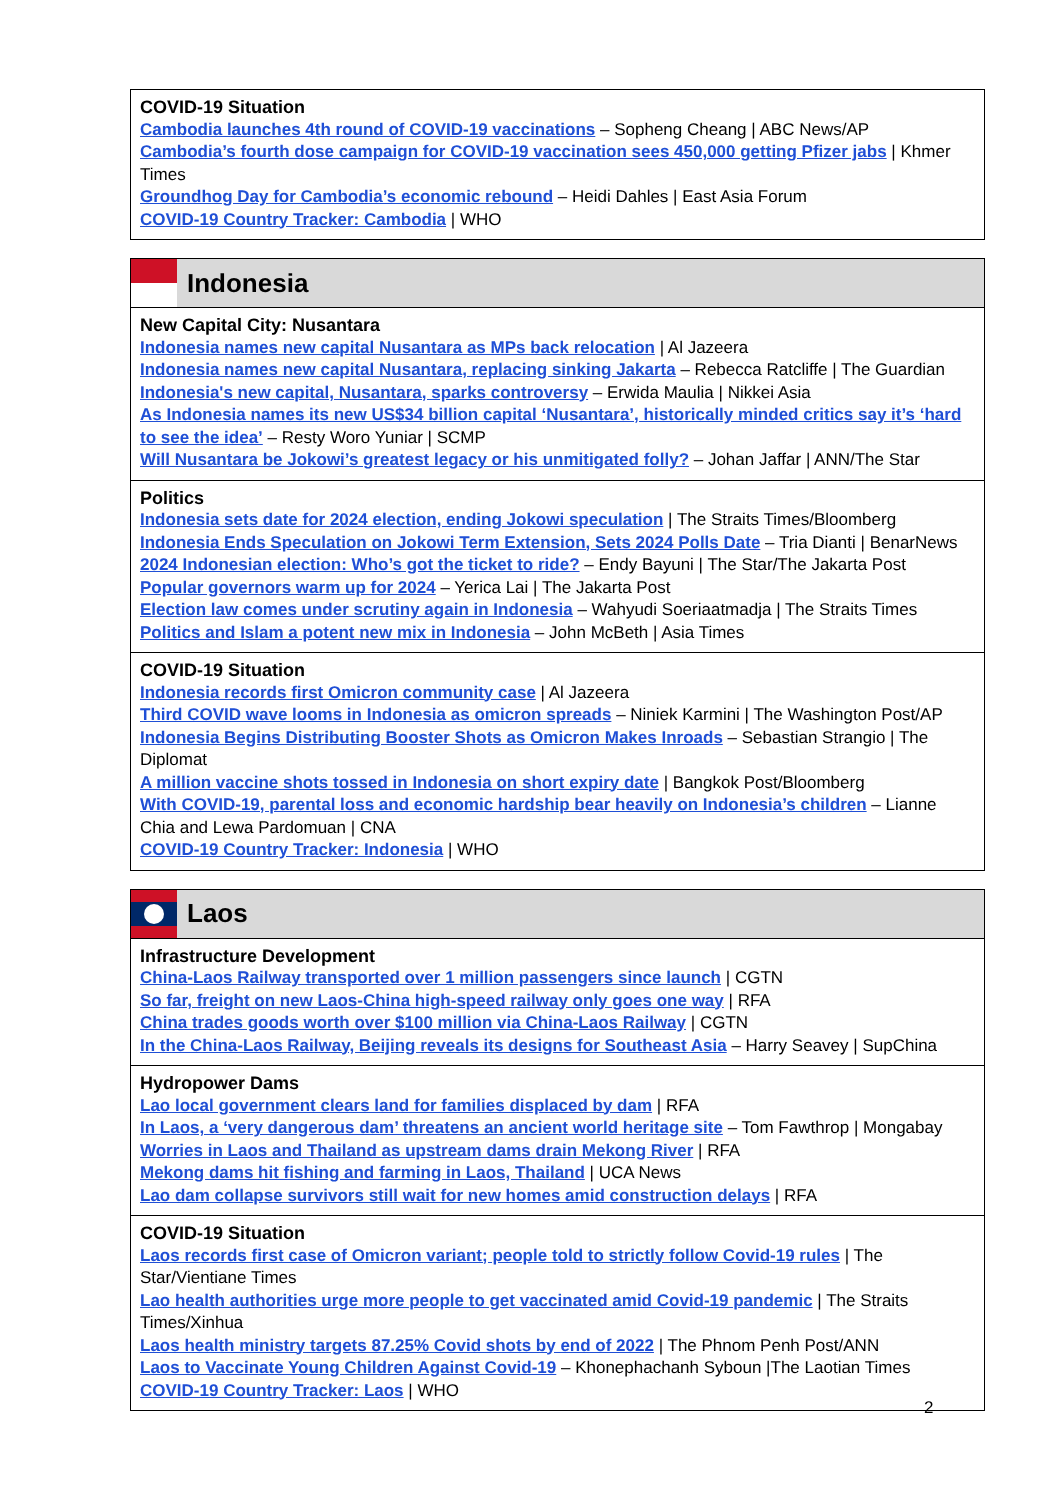COVID-19 Situation
Cambodia launches 4th round of COVID-19 vaccinations – Sopheng Cheang | ABC News/AP
Cambodia’s fourth dose campaign for COVID-19 vaccination sees 450,000 getting Pfizer jabs | Khmer Times
Groundhog Day for Cambodia’s economic rebound – Heidi Dahles | East Asia Forum
COVID-19 Country Tracker: Cambodia | WHO
Indonesia
New Capital City: Nusantara
Indonesia names new capital Nusantara as MPs back relocation | Al Jazeera
Indonesia names new capital Nusantara, replacing sinking Jakarta – Rebecca Ratcliffe | The Guardian
Indonesia's new capital, Nusantara, sparks controversy – Erwida Maulia | Nikkei Asia
As Indonesia names its new US$34 billion capital ‘Nusantara’, historically minded critics say it’s ‘hard to see the idea’ – Resty Woro Yuniar | SCMP
Will Nusantara be Jokowi’s greatest legacy or his unmitigated folly? – Johan Jaffar | ANN/The Star
Politics
Indonesia sets date for 2024 election, ending Jokowi speculation | The Straits Times/Bloomberg
Indonesia Ends Speculation on Jokowi Term Extension, Sets 2024 Polls Date – Tria Dianti | BenarNews
2024 Indonesian election: Who’s got the ticket to ride? – Endy Bayuni | The Star/The Jakarta Post
Popular governors warm up for 2024 – Yerica Lai | The Jakarta Post
Election law comes under scrutiny again in Indonesia – Wahyudi Soeriaatmadja | The Straits Times
Politics and Islam a potent new mix in Indonesia – John McBeth | Asia Times
COVID-19 Situation
Indonesia records first Omicron community case | Al Jazeera
Third COVID wave looms in Indonesia as omicron spreads – Niniek Karmini | The Washington Post/AP
Indonesia Begins Distributing Booster Shots as Omicron Makes Inroads – Sebastian Strangio | The Diplomat
A million vaccine shots tossed in Indonesia on short expiry date | Bangkok Post/Bloomberg
With COVID-19, parental loss and economic hardship bear heavily on Indonesia’s children – Lianne Chia and Lewa Pardomuan | CNA
COVID-19 Country Tracker: Indonesia | WHO
Laos
Infrastructure Development
China-Laos Railway transported over 1 million passengers since launch | CGTN
So far, freight on new Laos-China high-speed railway only goes one way | RFA
China trades goods worth over $100 million via China-Laos Railway | CGTN
In the China-Laos Railway, Beijing reveals its designs for Southeast Asia – Harry Seavey | SupChina
Hydropower Dams
Lao local government clears land for families displaced by dam | RFA
In Laos, a ‘very dangerous dam’ threatens an ancient world heritage site – Tom Fawthrop | Mongabay
Worries in Laos and Thailand as upstream dams drain Mekong River | RFA
Mekong dams hit fishing and farming in Laos, Thailand | UCA News
Lao dam collapse survivors still wait for new homes amid construction delays | RFA
COVID-19 Situation
Laos records first case of Omicron variant; people told to strictly follow Covid-19 rules | The Star/Vientiane Times
Lao health authorities urge more people to get vaccinated amid Covid-19 pandemic | The Straits Times/Xinhua
Laos health ministry targets 87.25% Covid shots by end of 2022 | The Phnom Penh Post/ANN
Laos to Vaccinate Young Children Against Covid-19 – Khonephachanh Syboun |The Laotian Times
COVID-19 Country Tracker: Laos | WHO
2